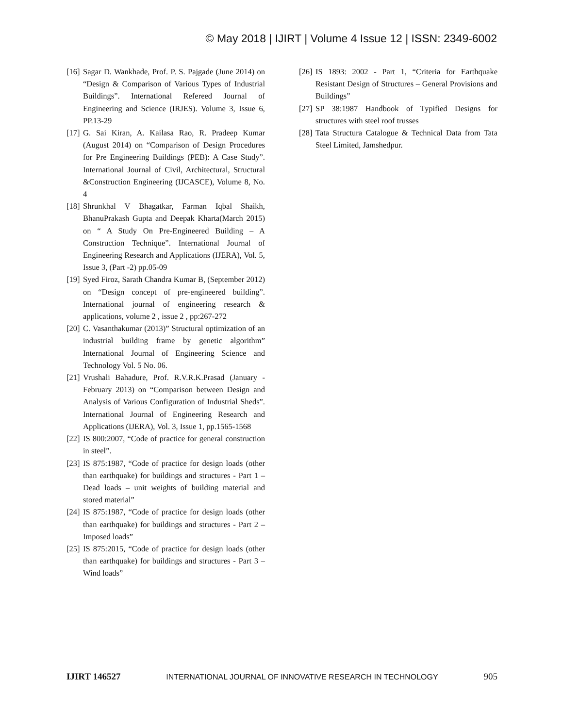© May 2018 | IJIRT | Volume 4 Issue 12 | ISSN: 2349-6002
[16] Sagar D. Wankhade, Prof. P. S. Pajgade (June 2014) on “Design & Comparison of Various Types of Industrial Buildings”. International Refereed Journal of Engineering and Science (IRJES). Volume 3, Issue 6, PP.13-29
[17] G. Sai Kiran, A. Kailasa Rao, R. Pradeep Kumar (August 2014) on “Comparison of Design Procedures for Pre Engineering Buildings (PEB): A Case Study”. International Journal of Civil, Architectural, Structural &Construction Engineering (IJCASCE), Volume 8, No. 4
[18] Shrunkhal V Bhagatkar, Farman Iqbal Shaikh, BhanuPrakash Gupta and Deepak Kharta(March 2015) on “ A Study On Pre-Engineered Building – A Construction Technique”. International Journal of Engineering Research and Applications (IJERA), Vol. 5, Issue 3, (Part -2) pp.05-09
[19] Syed Firoz, Sarath Chandra Kumar B, (September 2012) on “Design concept of pre-engineered building”. International journal of engineering research & applications, volume 2 , issue 2 , pp:267-272
[20] C. Vasanthakumar (2013)” Structural optimization of an industrial building frame by genetic algorithm” International Journal of Engineering Science and Technology Vol. 5 No. 06.
[21] Vrushali Bahadure, Prof. R.V.R.K.Prasad (January -February 2013) on “Comparison between Design and Analysis of Various Configuration of Industrial Sheds”. International Journal of Engineering Research and Applications (IJERA), Vol. 3, Issue 1, pp.1565-1568
[22] IS 800:2007, “Code of practice for general construction in steel”.
[23] IS 875:1987, “Code of practice for design loads (other than earthquake) for buildings and structures - Part 1 – Dead loads – unit weights of building material and stored material”
[24] IS 875:1987, “Code of practice for design loads (other than earthquake) for buildings and structures - Part 2 – Imposed loads”
[25] IS 875:2015, “Code of practice for design loads (other than earthquake) for buildings and structures - Part 3 – Wind loads”
[26] IS 1893: 2002 - Part 1, “Criteria for Earthquake Resistant Design of Structures – General Provisions and Buildings”
[27] SP 38:1987 Handbook of Typified Designs for structures with steel roof trusses
[28] Tata Structura Catalogue & Technical Data from Tata Steel Limited, Jamshedpur.
IJIRT 146527 INTERNATIONAL JOURNAL OF INNOVATIVE RESEARCH IN TECHNOLOGY 905